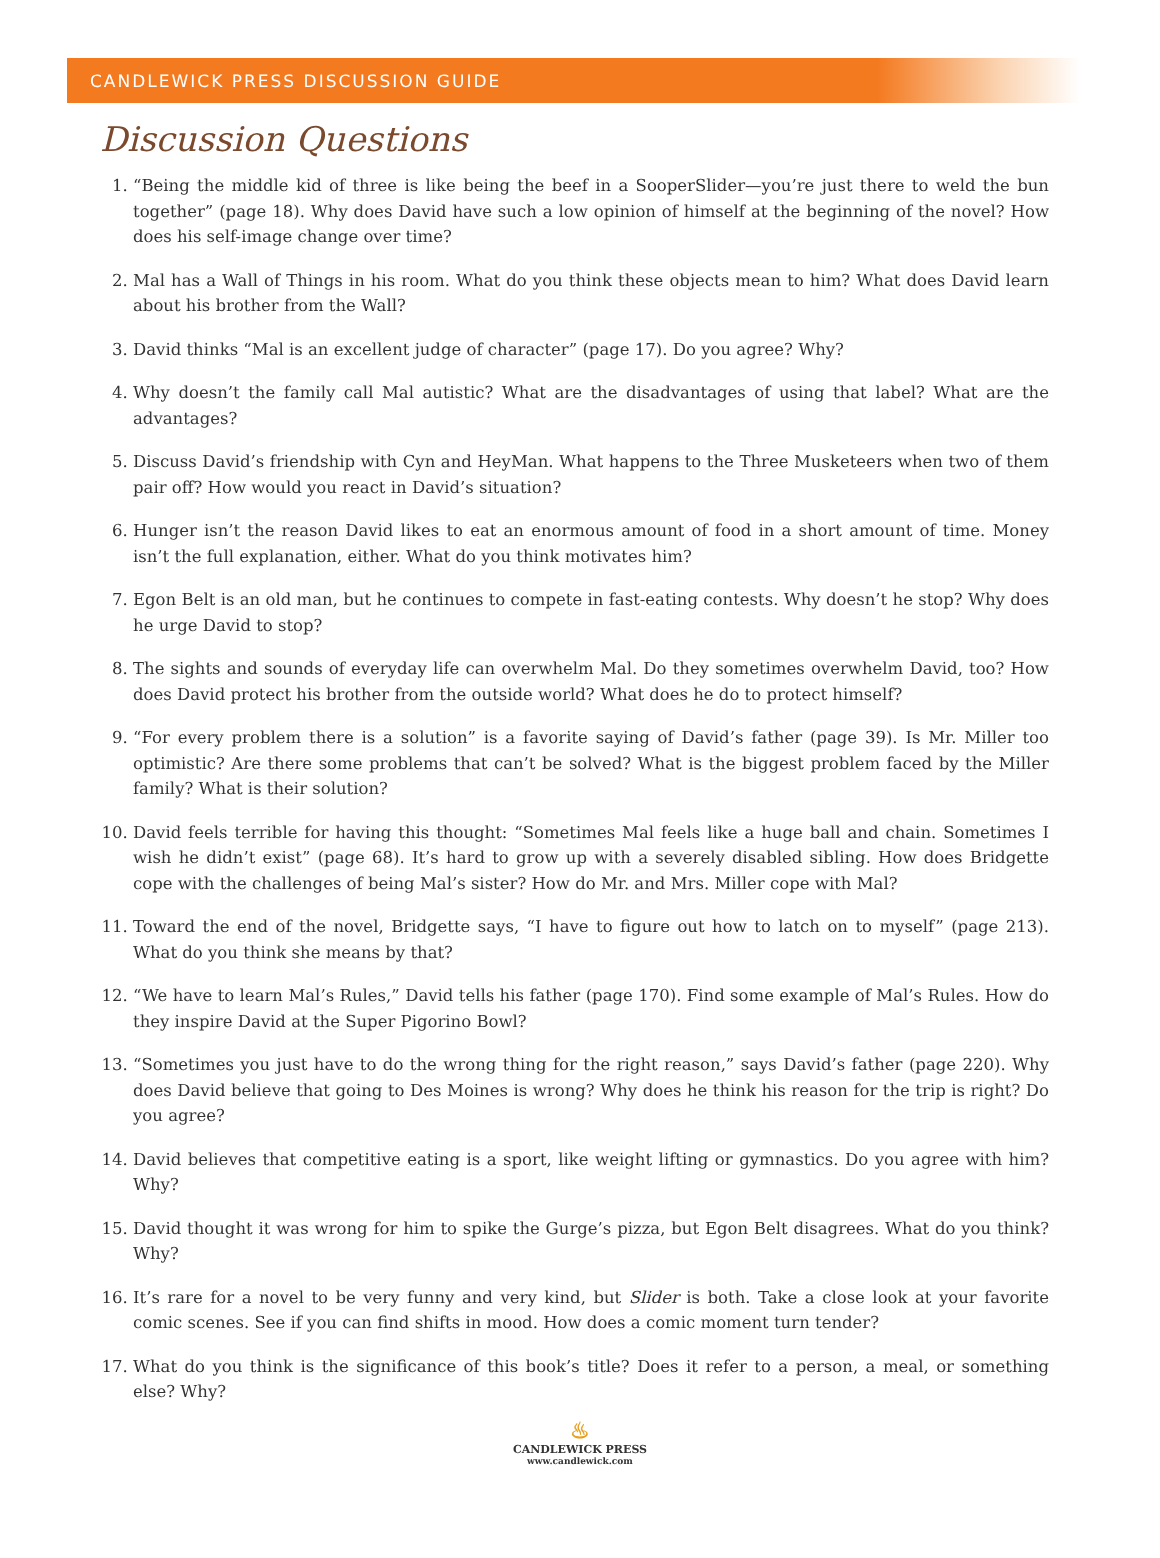CANDLEWICK PRESS DISCUSSION GUIDE
Discussion Questions
1. “Being the middle kid of three is like being the beef in a SooperSlider—you’re just there to weld the bun together” (page 18). Why does David have such a low opinion of himself at the beginning of the novel? How does his self-image change over time?
2. Mal has a Wall of Things in his room. What do you think these objects mean to him? What does David learn about his brother from the Wall?
3. David thinks “Mal is an excellent judge of character” (page 17). Do you agree? Why?
4. Why doesn’t the family call Mal autistic? What are the disadvantages of using that label? What are the advantages?
5. Discuss David’s friendship with Cyn and HeyMan. What happens to the Three Musketeers when two of them pair off? How would you react in David’s situation?
6. Hunger isn’t the reason David likes to eat an enormous amount of food in a short amount of time. Money isn’t the full explanation, either. What do you think motivates him?
7. Egon Belt is an old man, but he continues to compete in fast-eating contests. Why doesn’t he stop? Why does he urge David to stop?
8. The sights and sounds of everyday life can overwhelm Mal. Do they sometimes overwhelm David, too? How does David protect his brother from the outside world? What does he do to protect himself?
9. “For every problem there is a solution” is a favorite saying of David’s father (page 39). Is Mr. Miller too optimistic? Are there some problems that can’t be solved? What is the biggest problem faced by the Miller family? What is their solution?
10. David feels terrible for having this thought: “Sometimes Mal feels like a huge ball and chain. Sometimes I wish he didn’t exist” (page 68). It’s hard to grow up with a severely disabled sibling. How does Bridgette cope with the challenges of being Mal’s sister? How do Mr. and Mrs. Miller cope with Mal?
11. Toward the end of the novel, Bridgette says, “I have to figure out how to latch on to myself” (page 213). What do you think she means by that?
12. “We have to learn Mal’s Rules,” David tells his father (page 170). Find some example of Mal’s Rules. How do they inspire David at the Super Pigorino Bowl?
13. “Sometimes you just have to do the wrong thing for the right reason,” says David’s father (page 220). Why does David believe that going to Des Moines is wrong? Why does he think his reason for the trip is right? Do you agree?
14. David believes that competitive eating is a sport, like weight lifting or gymnastics. Do you agree with him? Why?
15. David thought it was wrong for him to spike the Gurge’s pizza, but Egon Belt disagrees. What do you think? Why?
16. It’s rare for a novel to be very funny and very kind, but Slider is both. Take a close look at your favorite comic scenes. See if you can find shifts in mood. How does a comic moment turn tender?
17. What do you think is the significance of this book’s title? Does it refer to a person, a meal, or something else? Why?
♨
CANDLEWICK PRESS
www.candlewick.com